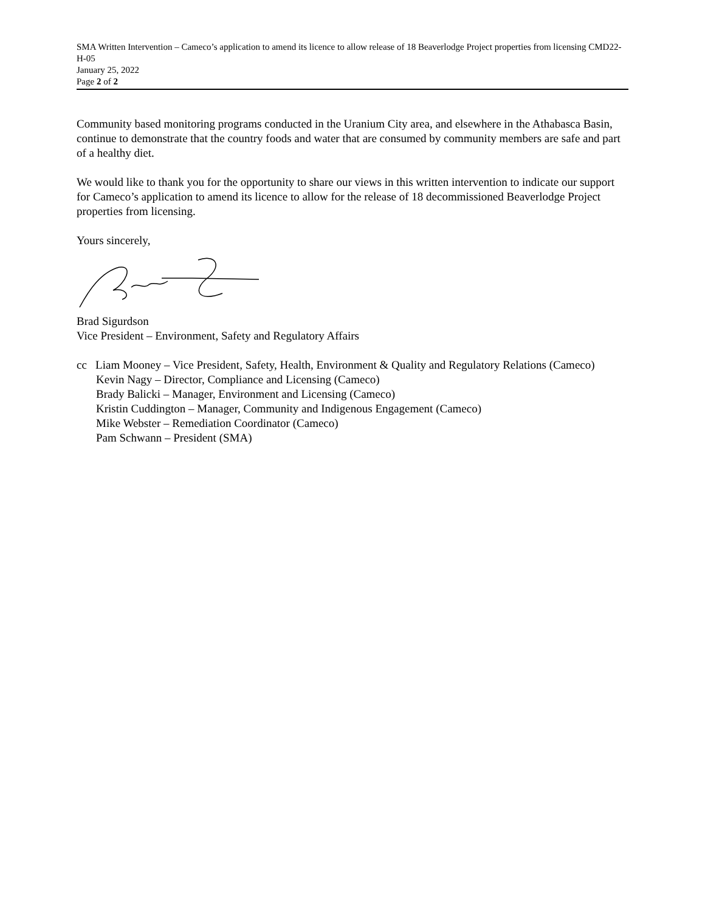SMA Written Intervention – Cameco’s application to amend its licence to allow release of 18 Beaverlodge Project properties from licensing CMD22-H-05
January 25, 2022
Page 2 of 2
Community based monitoring programs conducted in the Uranium City area, and elsewhere in the Athabasca Basin, continue to demonstrate that the country foods and water that are consumed by community members are safe and part of a healthy diet.
We would like to thank you for the opportunity to share our views in this written intervention to indicate our support for Cameco’s application to amend its licence to allow for the release of 18 decommissioned Beaverlodge Project properties from licensing.
Yours sincerely,
Brad Sigurdson
Vice President – Environment, Safety and Regulatory Affairs
cc Liam Mooney – Vice President, Safety, Health, Environment & Quality and Regulatory Relations (Cameco)
Kevin Nagy – Director, Compliance and Licensing (Cameco)
Brady Balicki – Manager, Environment and Licensing (Cameco)
Kristin Cuddington – Manager, Community and Indigenous Engagement (Cameco)
Mike Webster – Remediation Coordinator (Cameco)
Pam Schwann – President (SMA)